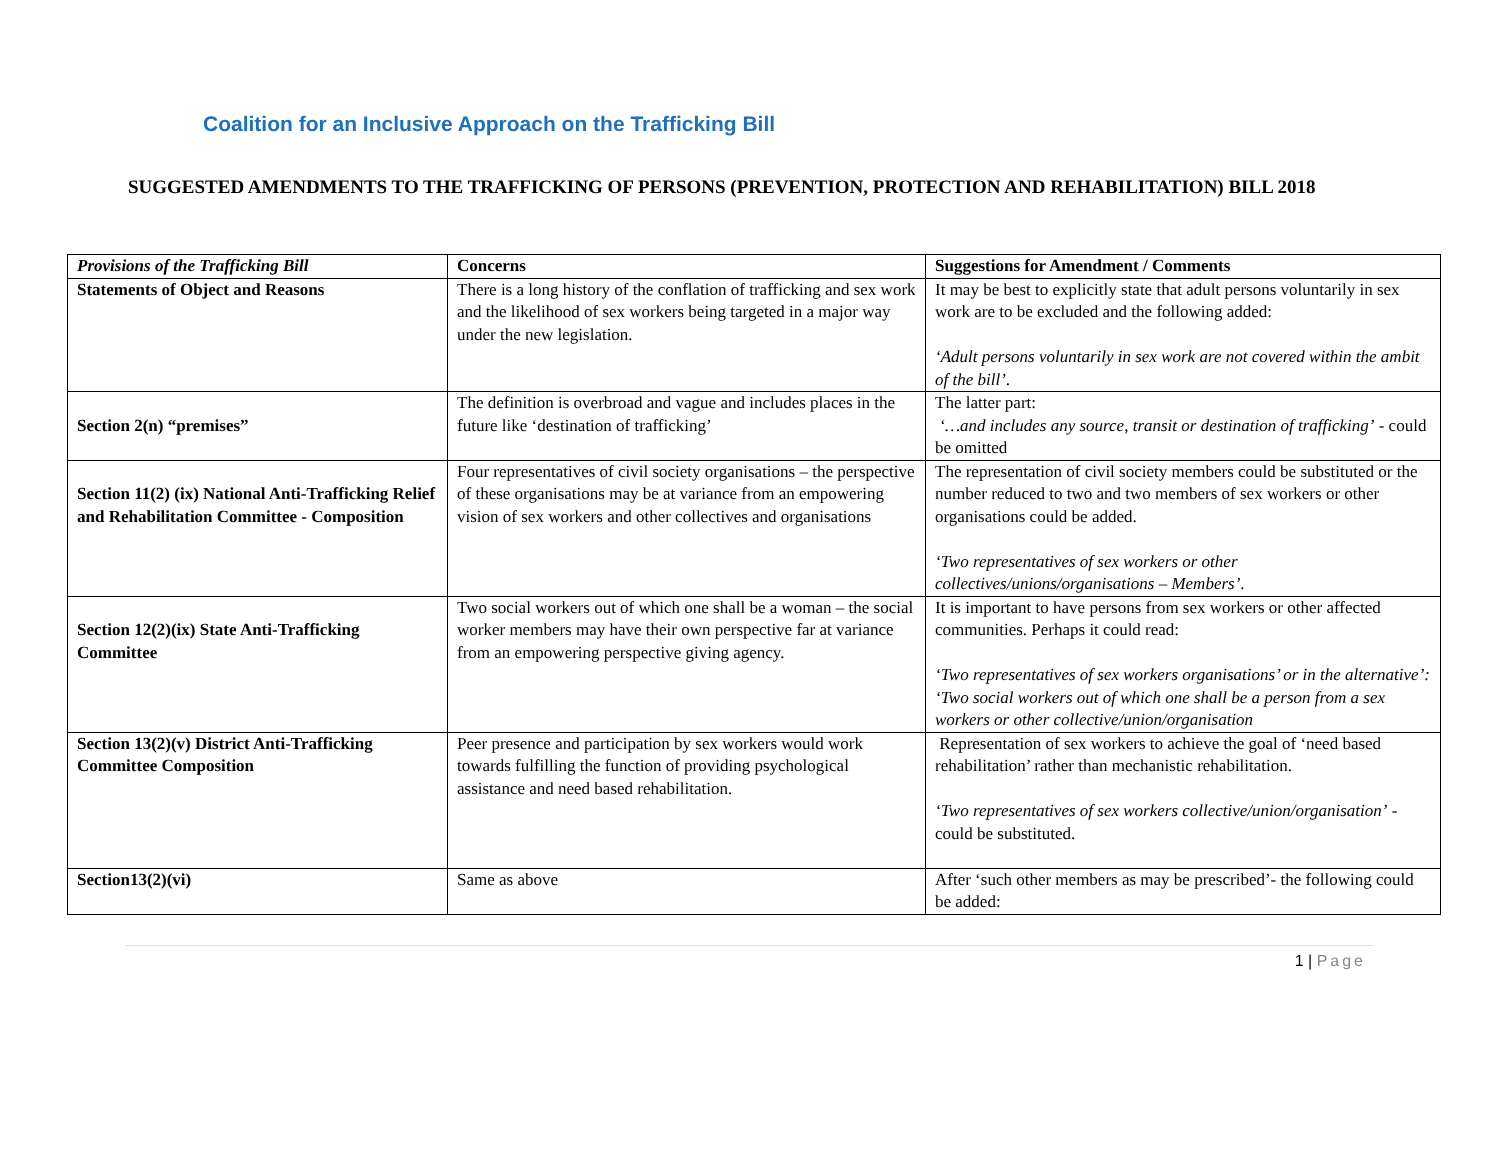Coalition for an Inclusive Approach on the Trafficking Bill
SUGGESTED AMENDMENTS TO THE TRAFFICKING OF PERSONS (PREVENTION, PROTECTION AND REHABILITATION) BILL 2018
| Provisions of the Trafficking Bill | Concerns | Suggestions for Amendment / Comments |
| --- | --- | --- |
| Statements of Object and Reasons | There is a long history of the conflation of trafficking and sex work and the likelihood of sex workers being targeted in a major way under the new legislation. | It may be best to explicitly state that adult persons voluntarily in sex work are to be excluded and the following added: ‘Adult persons voluntarily in sex work are not covered within the ambit of the bill’ . |
| Section 2(n) “premises” | The definition is overbroad and vague and includes places in the future like ‘destination of trafficking’ | The latter part: ‘…and includes any source, transit or destination of trafficking’ - could be omitted |
| Section 11(2) (ix) National Anti-Trafficking Relief and Rehabilitation Committee - Composition | Four representatives of civil society organisations – the perspective of these organisations may be at variance from an empowering vision of sex workers and other collectives and organisations | The representation of civil society members could be substituted or the number reduced to two and two members of sex workers or other organisations could be added. ‘Two representatives of sex workers or other collectives/unions/organisations – Members’ . |
| Section 12(2)(ix) State Anti-Trafficking Committee | Two social workers out of which one shall be a woman – the social worker members may have their own perspective far at variance from an empowering perspective giving agency. | It is important to have persons from sex workers or other affected communities. Perhaps it could read: ‘Two representatives of sex workers organisations’ or in the alternative’: ‘Two social workers out of which one shall be a person from a sex workers or other collective/union/organisation |
| Section 13(2)(v) District Anti-Trafficking Committee Composition | Peer presence and participation by sex workers would work towards fulfilling the function of providing psychological assistance and need based rehabilitation. | Representation of sex workers to achieve the goal of ‘need based rehabilitation’ rather than mechanistic rehabilitation. ‘Two representatives of sex workers collective/union/organisation’ - could be substituted. |
| Section13(2)(vi) | Same as above | After ‘such other members as may be prescribed’- the following could be added: |
1 | Page